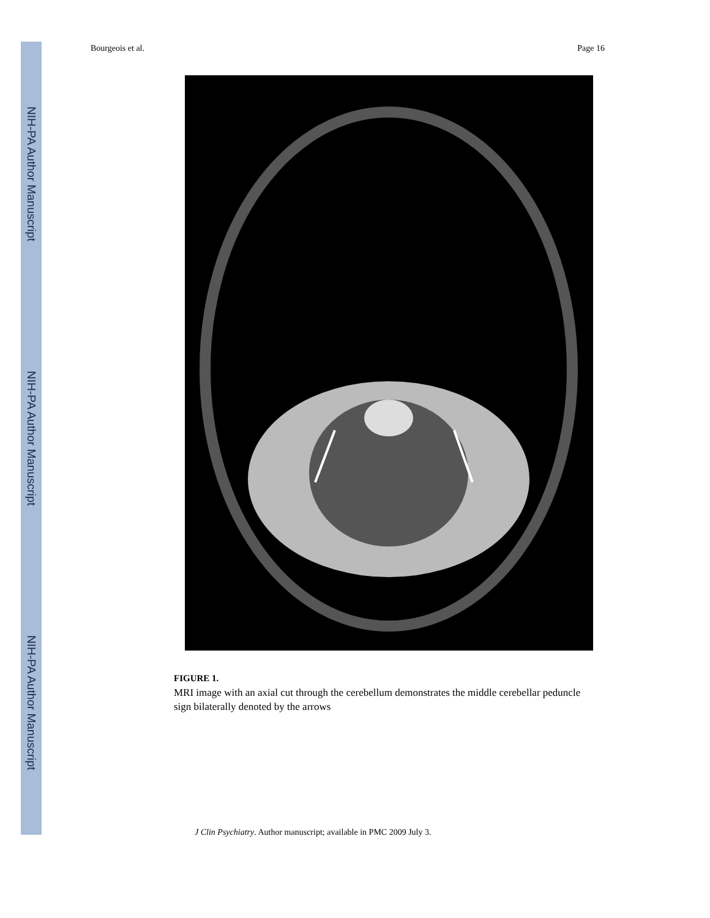NIH-PA Author Manuscript
NIH-PA Author Manuscript
NIH-PA Author Manuscript
Bourgeois et al. Page 16
FIGURE 1.
MRI image with an axial cut through the cerebellum demonstrates the middle cerebellar peduncle sign bilaterally denoted by the arrows
J Clin Psychiatry. Author manuscript; available in PMC 2009 July 3.